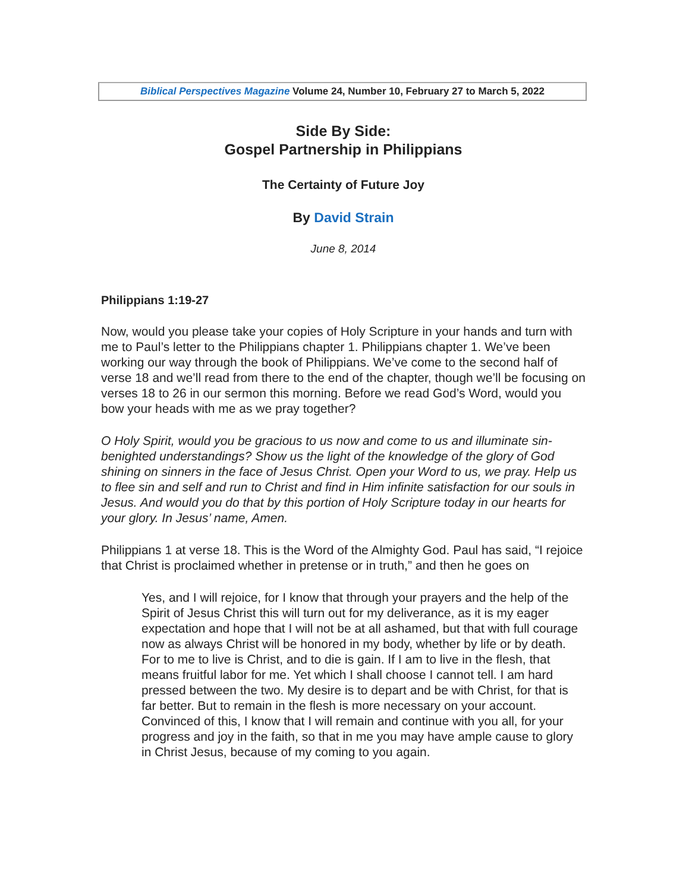Biblical Perspectives Magazine Volume 24, Number 10, February 27 to March 5, 2022
Side By Side:
Gospel Partnership in Philippians
The Certainty of Future Joy
By David Strain
June 8, 2014
Philippians 1:19-27
Now, would you please take your copies of Holy Scripture in your hands and turn with me to Paul’s letter to the Philippians chapter 1. Philippians chapter 1. We’ve been working our way through the book of Philippians. We’ve come to the second half of verse 18 and we’ll read from there to the end of the chapter, though we’ll be focusing on verses 18 to 26 in our sermon this morning. Before we read God’s Word, would you bow your heads with me as we pray together?
O Holy Spirit, would you be gracious to us now and come to us and illuminate sin-benighted understandings? Show us the light of the knowledge of the glory of God shining on sinners in the face of Jesus Christ. Open your Word to us, we pray. Help us to flee sin and self and run to Christ and find in Him infinite satisfaction for our souls in Jesus. And would you do that by this portion of Holy Scripture today in our hearts for your glory. In Jesus’ name, Amen.
Philippians 1 at verse 18. This is the Word of the Almighty God. Paul has said, “I rejoice that Christ is proclaimed whether in pretense or in truth,” and then he goes on
Yes, and I will rejoice, for I know that through your prayers and the help of the Spirit of Jesus Christ this will turn out for my deliverance, as it is my eager expectation and hope that I will not be at all ashamed, but that with full courage now as always Christ will be honored in my body, whether by life or by death. For to me to live is Christ, and to die is gain. If I am to live in the flesh, that means fruitful labor for me. Yet which I shall choose I cannot tell. I am hard pressed between the two. My desire is to depart and be with Christ, for that is far better. But to remain in the flesh is more necessary on your account. Convinced of this, I know that I will remain and continue with you all, for your progress and joy in the faith, so that in me you may have ample cause to glory in Christ Jesus, because of my coming to you again.